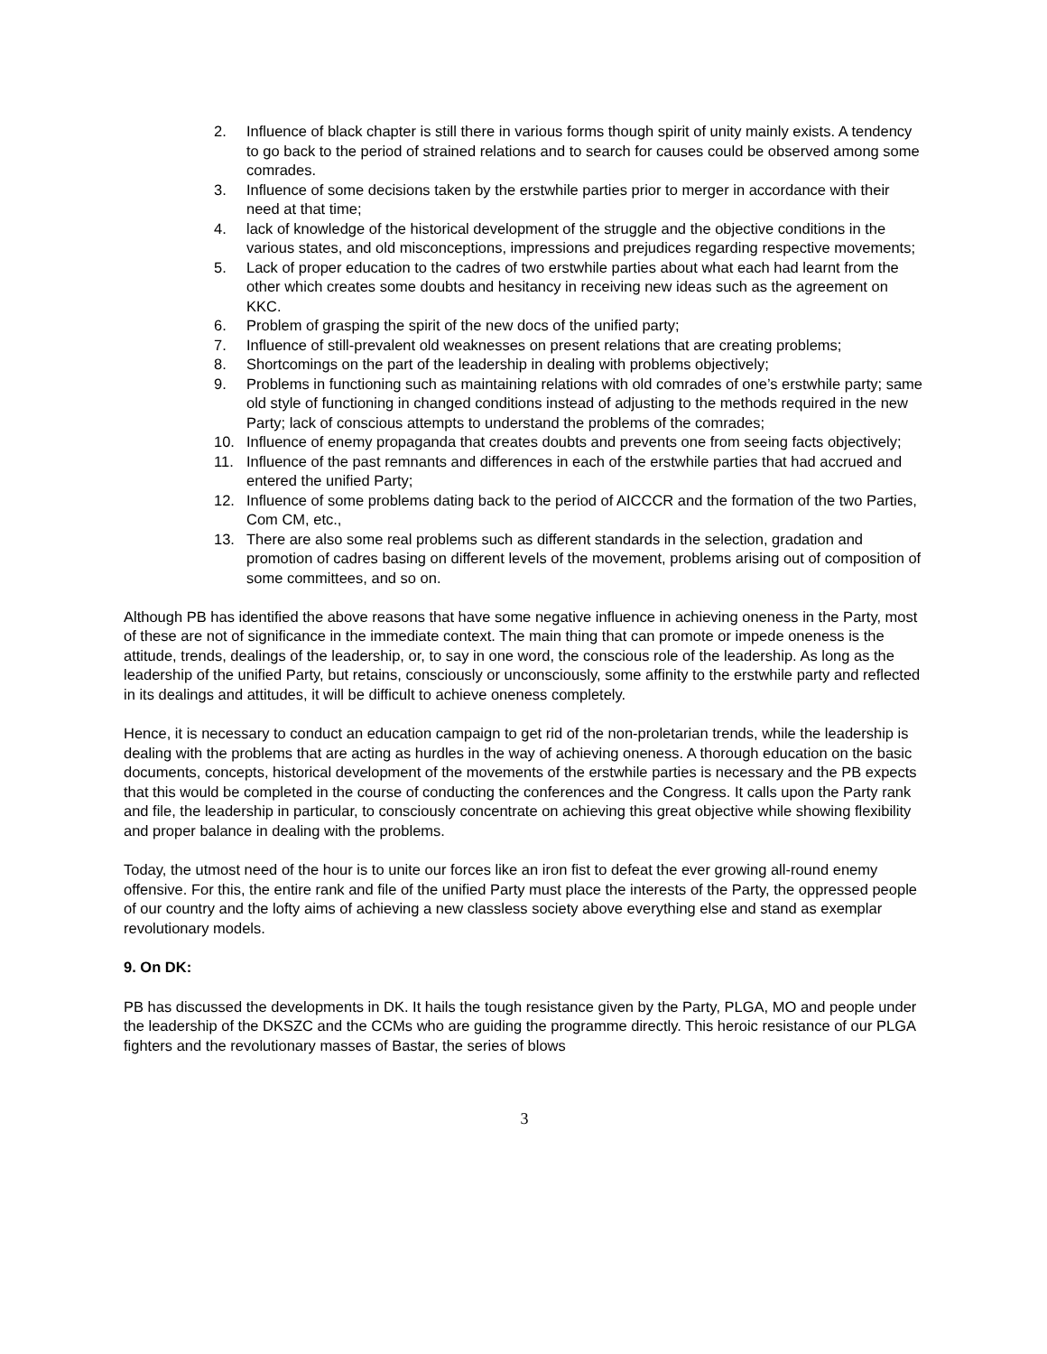2. Influence of black chapter is still there in various forms though spirit of unity mainly exists. A tendency to go back to the period of strained relations and to search for causes could be observed among some comrades.
3. Influence of some decisions taken by the erstwhile parties prior to merger in accordance with their need at that time;
4. lack of knowledge of the historical development of the struggle and the objective conditions in the various states, and old misconceptions, impressions and prejudices regarding respective movements;
5. Lack of proper education to the cadres of two erstwhile parties about what each had learnt from the other which creates some doubts and hesitancy in receiving new ideas such as the agreement on KKC.
6. Problem of grasping the spirit of the new docs of the unified party;
7. Influence of still-prevalent old weaknesses on present relations that are creating problems;
8. Shortcomings on the part of the leadership in dealing with problems objectively;
9. Problems in functioning such as maintaining relations with old comrades of one’s erstwhile party; same old style of functioning in changed conditions instead of adjusting to the methods required in the new Party; lack of conscious attempts to understand the problems of the comrades;
10. Influence of enemy propaganda that creates doubts and prevents one from seeing facts objectively;
11. Influence of the past remnants and differences in each of the erstwhile parties that had accrued and entered the unified Party;
12. Influence of some problems dating back to the period of AICCCR and the formation of the two Parties, Com CM, etc.,
13. There are also some real problems such as different standards in the selection, gradation and promotion of cadres basing on different levels of the movement, problems arising out of composition of some committees, and so on.
Although PB has identified the above reasons that have some negative influence in achieving oneness in the Party, most of these are not of significance in the immediate context. The main thing that can promote or impede oneness is the attitude, trends, dealings of the leadership, or, to say in one word, the conscious role of the leadership. As long as the leadership of the unified Party, but retains, consciously or unconsciously, some affinity to the erstwhile party and reflected in its dealings and attitudes, it will be difficult to achieve oneness completely.
Hence, it is necessary to conduct an education campaign to get rid of the non-proletarian trends, while the leadership is dealing with the problems that are acting as hurdles in the way of achieving oneness. A thorough education on the basic documents, concepts, historical development of the movements of the erstwhile parties is necessary and the PB expects that this would be completed in the course of conducting the conferences and the Congress. It calls upon the Party rank and file, the leadership in particular, to consciously concentrate on achieving this great objective while showing flexibility and proper balance in dealing with the problems.
Today, the utmost need of the hour is to unite our forces like an iron fist to defeat the ever growing all-round enemy offensive. For this, the entire rank and file of the unified Party must place the interests of the Party, the oppressed people of our country and the lofty aims of achieving a new classless society above everything else and stand as exemplar revolutionary models.
9. On DK:
PB has discussed the developments in DK. It hails the tough resistance given by the Party, PLGA, MO and people under the leadership of the DKSZC and the CCMs who are guiding the programme directly. This heroic resistance of our PLGA fighters and the revolutionary masses of Bastar, the series of blows
3